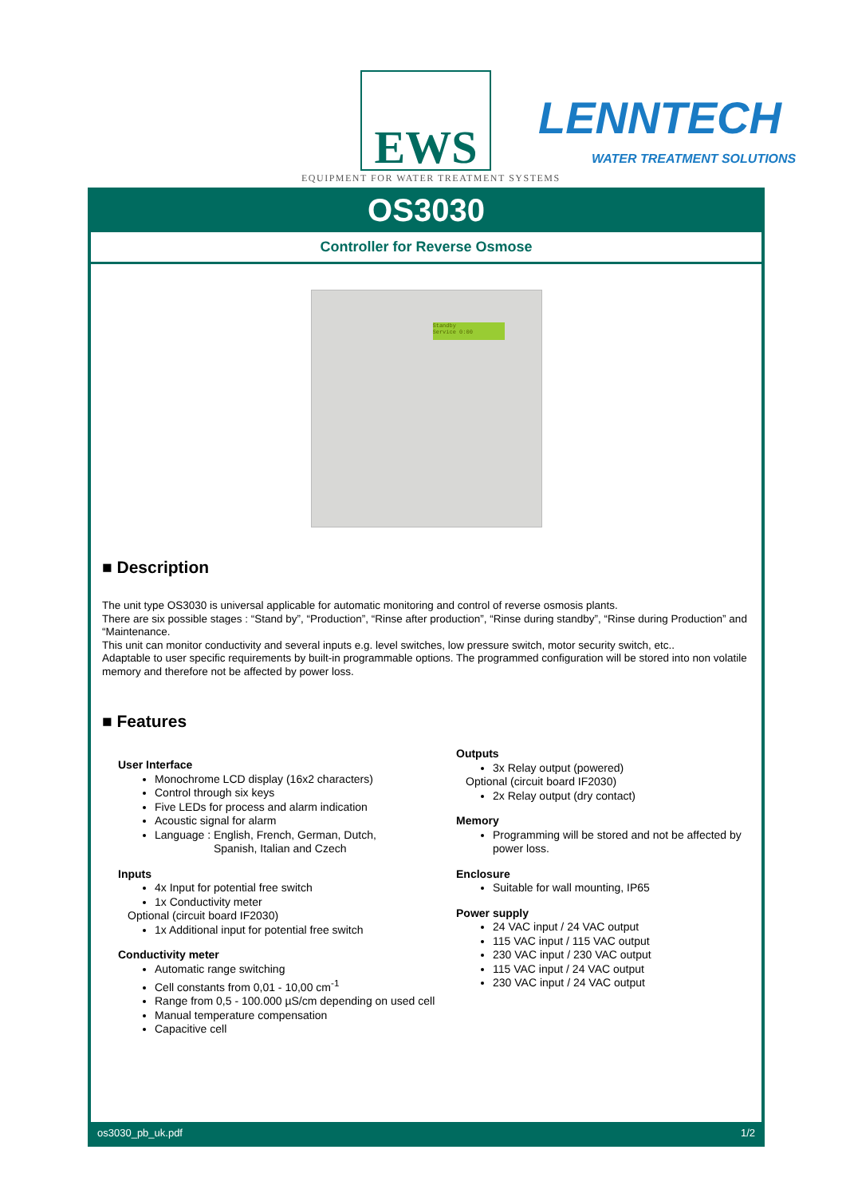EWS LENNTECH
WATER TREATMENT SOLUTIONS
EQUIPMENT FOR WATER TREATMENT SYSTEMS
OS3030
Controller for Reverse Osmose
Standby
Service 0:00
■ Description
The unit type OS3030 is universal applicable for automatic monitoring and control of reverse osmosis plants.
There are six possible stages : “Stand by”, “Production”, “Rinse after production”, “Rinse during standby”, “Rinse during Production” and “Maintenance.
This unit can monitor conductivity and several inputs e.g. level switches, low pressure switch, motor security switch, etc..
Adaptable to user specific requirements by built-in programmable options. The programmed configuration will be stored into non volatile memory and therefore not be affected by power loss.
■ Features
User Interface
Monochrome LCD display (16x2 characters)
Control through six keys
Five LEDs for process and alarm indication
Acoustic signal for alarm
Language : English, French, German, Dutch,
Spanish, Italian and Czech
Inputs
4x Input for potential free switch
1x Conductivity meter
Optional (circuit board IF2030)
1x Additional input for potential free switch
Conductivity meter
Automatic range switching
Cell constants from 0,01 - 10,00 cm<sup>-1</sup>
Range from 0,5 - 100.000 µS/cm depending on used cell
Manual temperature compensation
Capacitive cell
Outputs
3x Relay output (powered)
Optional (circuit board IF2030)
2x Relay output (dry contact)
Memory
Programming will be stored and not be affected by power loss.
Enclosure
Suitable for wall mounting, IP65
Power supply
24 VAC input / 24 VAC output
115 VAC input / 115 VAC output
230 VAC input / 230 VAC output
115 VAC input / 24 VAC output
230 VAC input / 24 VAC output
os3030_pb_uk.pdf 1/2